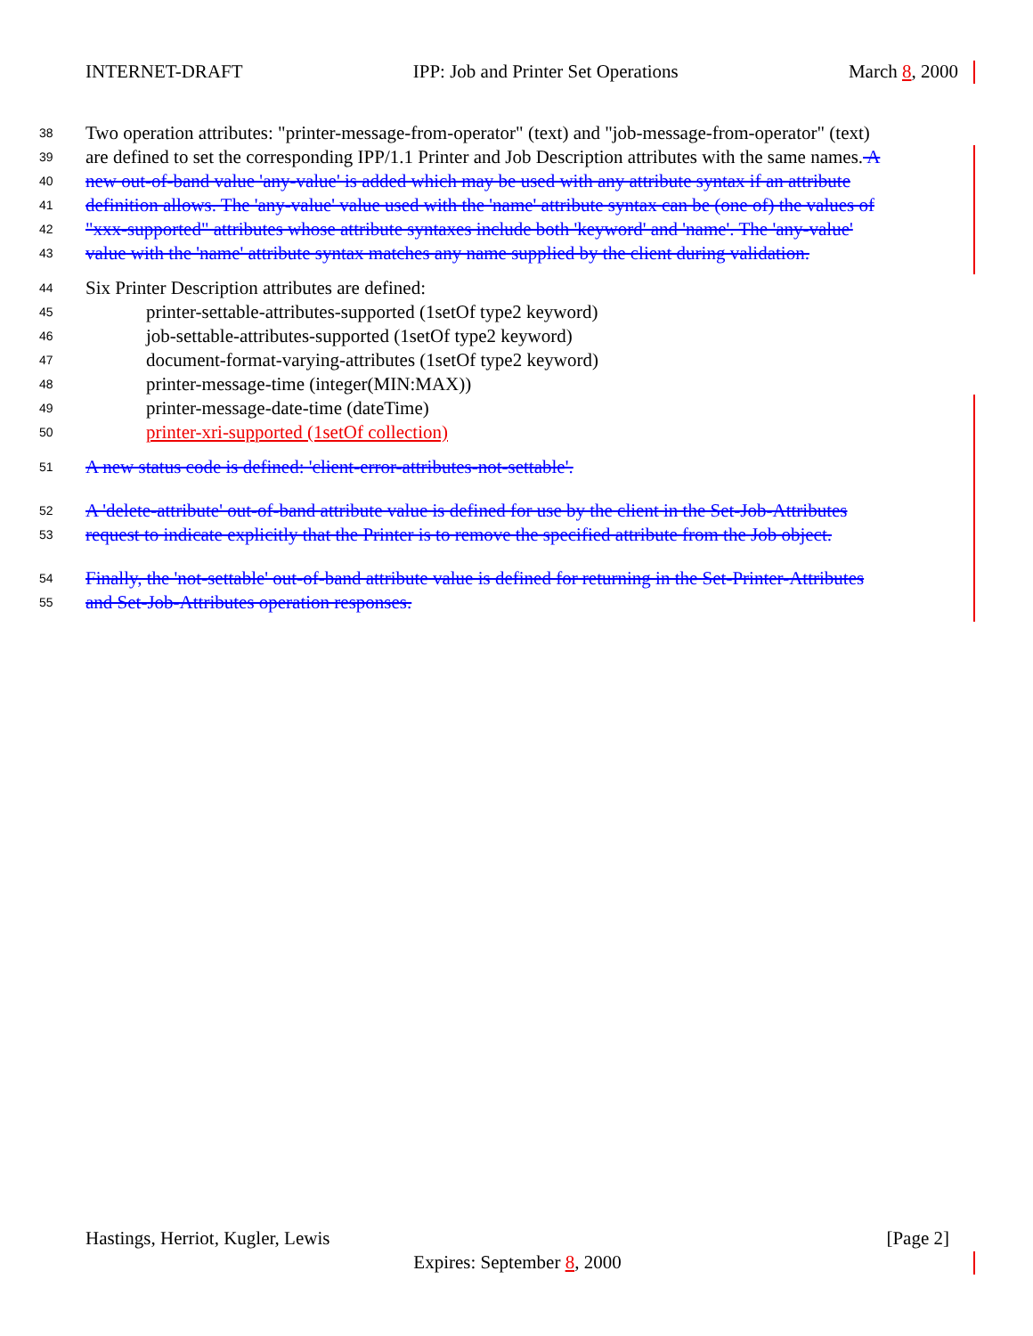INTERNET-DRAFT IPP: Job and Printer Set Operations March 8, 2000
38 Two operation attributes: "printer-message-from-operator" (text) and "job-message-from-operator" (text)
39 are defined to set the corresponding IPP/1.1 Printer and Job Description attributes with the same names. A
40 new out-of-band value 'any-value' is added which may be used with any attribute syntax if an attribute
41 definition allows. The 'any-value' value used with the 'name' attribute syntax can be (one of) the values of
42 "xxx-supported" attributes whose attribute syntaxes include both 'keyword' and 'name'. The 'any-value'
43 value with the 'name' attribute syntax matches any name supplied by the client during validation.
44 Six Printer Description attributes are defined:
45 printer-settable-attributes-supported (1setOf type2 keyword)
46 job-settable-attributes-supported (1setOf type2 keyword)
47 document-format-varying-attributes (1setOf type2 keyword)
48 printer-message-time (integer(MIN:MAX))
49 printer-message-date-time (dateTime)
50 printer-xri-supported (1setOf collection)
51 A new status code is defined: 'client-error-attributes-not-settable'.
52 A 'delete-attribute' out-of-band attribute value is defined for use by the client in the Set-Job-Attributes
53 request to indicate explicitly that the Printer is to remove the specified attribute from the Job object.
54 Finally, the 'not-settable' out-of-band attribute value is defined for returning in the Set-Printer-Attributes
55 and Set-Job-Attributes operation responses.
Hastings, Herriot, Kugler, Lewis [Page 2]
Expires: September 8, 2000